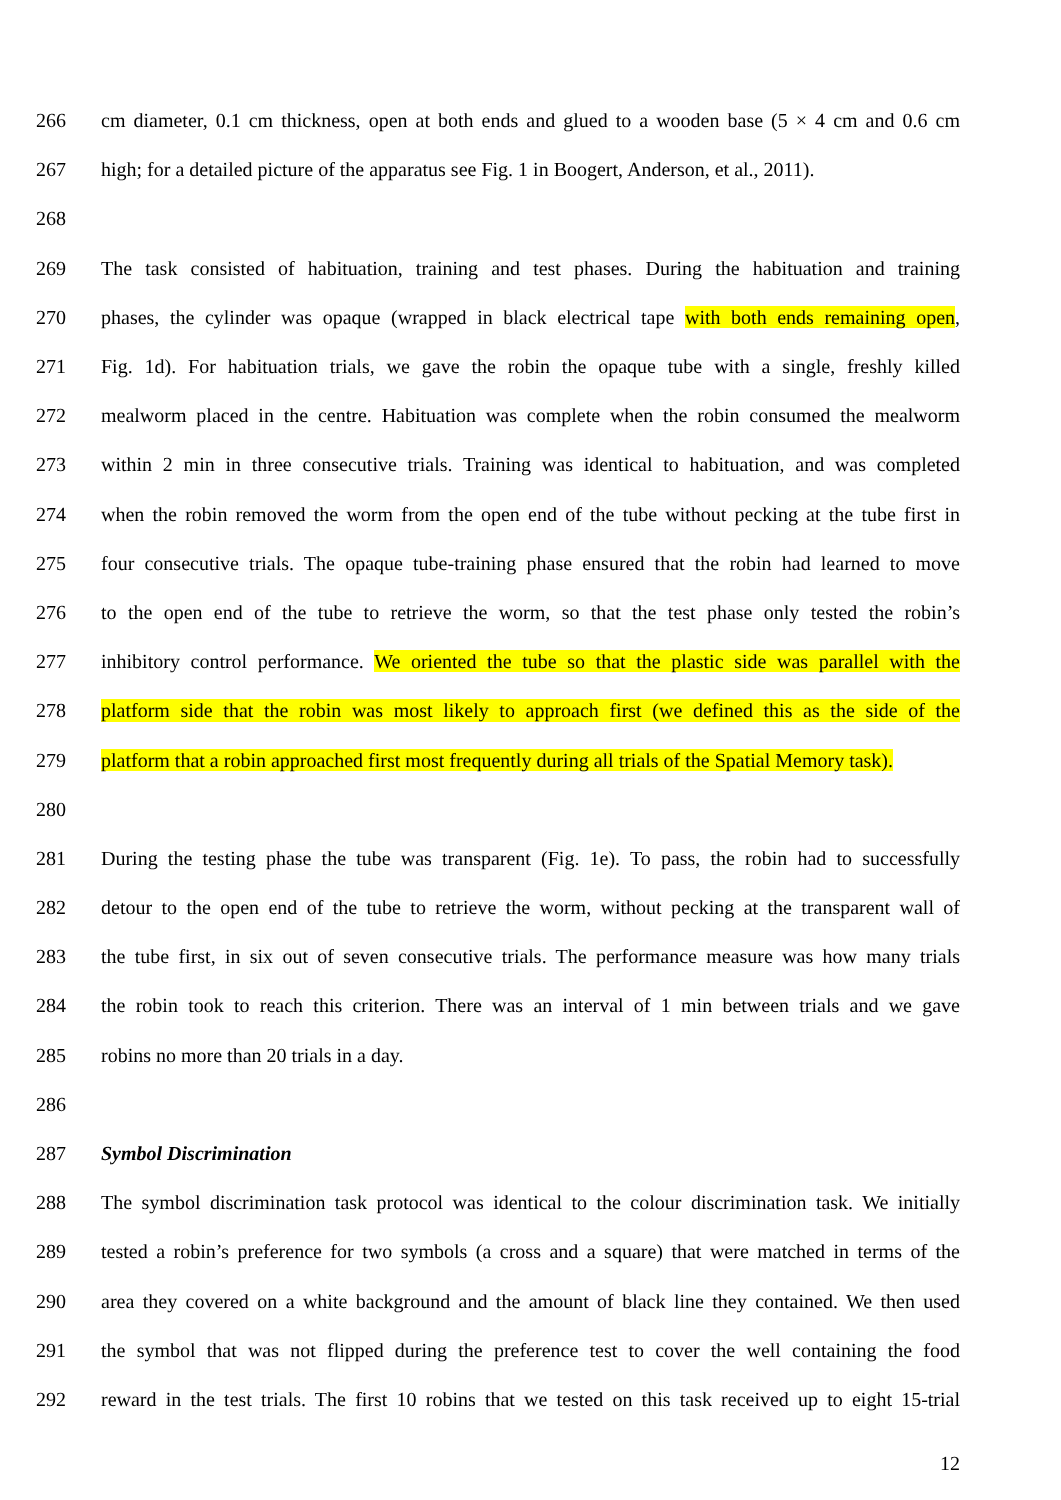266 cm diameter, 0.1 cm thickness, open at both ends and glued to a wooden base (5 × 4 cm and 0.6 cm
267 high; for a detailed picture of the apparatus see Fig. 1 in Boogert, Anderson, et al., 2011).
268
269 The task consisted of habituation, training and test phases. During the habituation and training
270 phases, the cylinder was opaque (wrapped in black electrical tape with both ends remaining open,
271 Fig. 1d). For habituation trials, we gave the robin the opaque tube with a single, freshly killed
272 mealworm placed in the centre. Habituation was complete when the robin consumed the mealworm
273 within 2 min in three consecutive trials. Training was identical to habituation, and was completed
274 when the robin removed the worm from the open end of the tube without pecking at the tube first in
275 four consecutive trials. The opaque tube-training phase ensured that the robin had learned to move
276 to the open end of the tube to retrieve the worm, so that the test phase only tested the robin’s
277 inhibitory control performance. We oriented the tube so that the plastic side was parallel with the
278 platform side that the robin was most likely to approach first (we defined this as the side of the
279 platform that a robin approached first most frequently during all trials of the Spatial Memory task).
280
281 During the testing phase the tube was transparent (Fig. 1e). To pass, the robin had to successfully
282 detour to the open end of the tube to retrieve the worm, without pecking at the transparent wall of
283 the tube first, in six out of seven consecutive trials. The performance measure was how many trials
284 the robin took to reach this criterion. There was an interval of 1 min between trials and we gave
285 robins no more than 20 trials in a day.
286
287 Symbol Discrimination
288 The symbol discrimination task protocol was identical to the colour discrimination task. We initially
289 tested a robin’s preference for two symbols (a cross and a square) that were matched in terms of the
290 area they covered on a white background and the amount of black line they contained. We then used
291 the symbol that was not flipped during the preference test to cover the well containing the food
292 reward in the test trials. The first 10 robins that we tested on this task received up to eight 15-trial
12